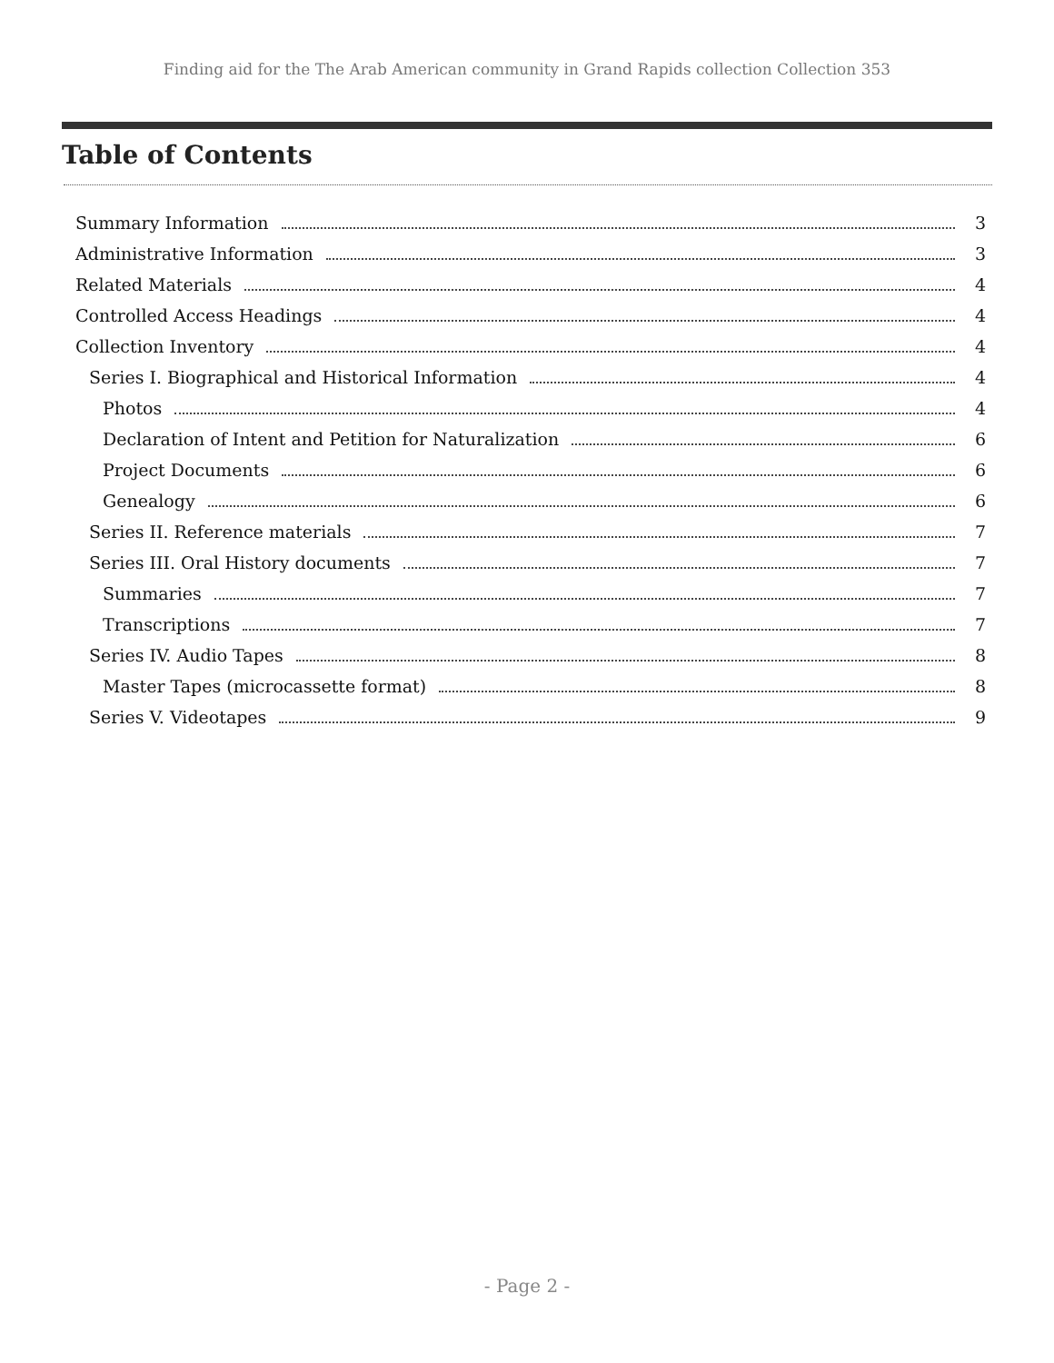Finding aid for the The Arab American community in Grand Rapids collection Collection 353
Table of Contents
Summary Information 3
Administrative Information 3
Related Materials 4
Controlled Access Headings 4
Collection Inventory 4
Series I. Biographical and Historical Information 4
Photos 4
Declaration of Intent and Petition for Naturalization 6
Project Documents 6
Genealogy 6
Series II. Reference materials 7
Series III. Oral History documents 7
Summaries 7
Transcriptions 7
Series IV. Audio Tapes 8
Master Tapes (microcassette format) 8
Series V. Videotapes 9
- Page 2 -